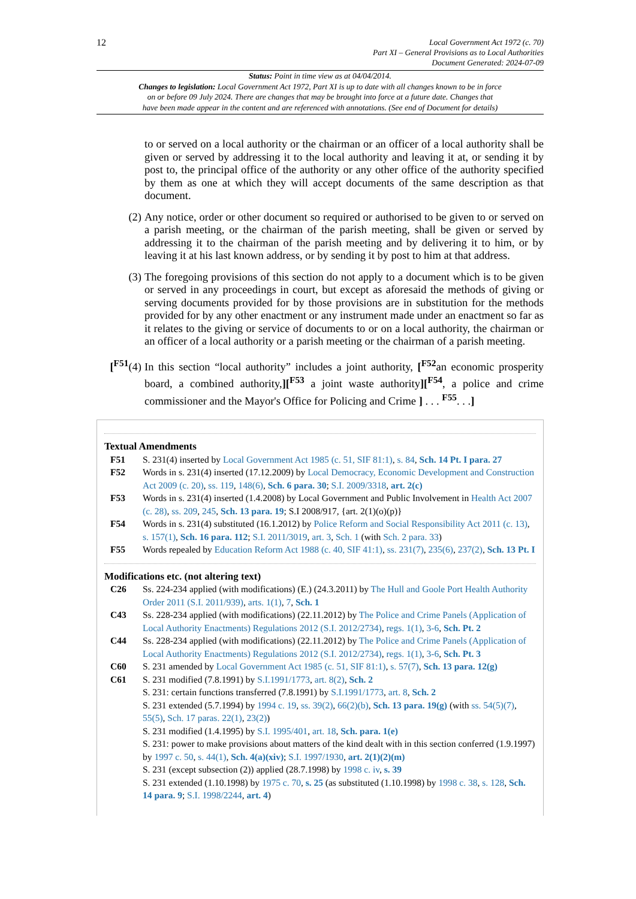12
Local Government Act 1972 (c. 70)
Part XI – General Provisions as to Local Authorities
Document Generated: 2024-07-09
Status: Point in time view as at 04/04/2014.
Changes to legislation: Local Government Act 1972, Part XI is up to date with all changes known to be in force
on or before 09 July 2024. There are changes that may be brought into force at a future date. Changes that
have been made appear in the content and are referenced with annotations. (See end of Document for details)
to or served on a local authority or the chairman or an officer of a local authority shall be given or served by addressing it to the local authority and leaving it at, or sending it by post to, the principal office of the authority or any other office of the authority specified by them as one at which they will accept documents of the same description as that document.
(2) Any notice, order or other document so required or authorised to be given to or served on a parish meeting, or the chairman of the parish meeting, shall be given or served by addressing it to the chairman of the parish meeting and by delivering it to him, or by leaving it at his last known address, or by sending it by post to him at that address.
(3) The foregoing provisions of this section do not apply to a document which is to be given or served in any proceedings in court, but except as aforesaid the methods of giving or serving documents provided for by those provisions are in substitution for the methods provided for by any other enactment or any instrument made under an enactment so far as it relates to the giving or service of documents to or on a local authority, the chairman or an officer of a local authority or a parish meeting or the chairman of a parish meeting.
[<sup>F51</sup>(4)
In this section “local authority” includes a joint authority, [<sup>F52</sup>an economic prosperity board, a combined authority,][<sup>F53</sup> a joint waste authority][<sup>F54</sup>, a police and crime commissioner and the Mayor's Office for Policing and Crime ] . . . <sup>F55</sup>. . .]
Textual Amendments
F51 S. 231(4) inserted by Local Government Act 1985 (c. 51, SIF 81:1), s. 84, Sch. 14 Pt. I para. 27
F52 Words in s. 231(4) inserted (17.12.2009) by Local Democracy, Economic Development and Construction Act 2009 (c. 20), ss. 119, 148(6), Sch. 6 para. 30; S.I. 2009/3318, art. 2(c)
F53 Words in s. 231(4) inserted (1.4.2008) by Local Government and Public Involvement in Health Act 2007 (c. 28), ss. 209, 245, Sch. 13 para. 19; S.I 2008/917, {art. 2(1)(o)(p)}
F54 Words in s. 231(4) substituted (16.1.2012) by Police Reform and Social Responsibility Act 2011 (c. 13), s. 157(1), Sch. 16 para. 112; S.I. 2011/3019, art. 3, Sch. 1 (with Sch. 2 para. 33)
F55 Words repealed by Education Reform Act 1988 (c. 40, SIF 41:1), ss. 231(7), 235(6), 237(2), Sch. 13 Pt. I
Modifications etc. (not altering text)
C26 Ss. 224-234 applied (with modifications) (E.) (24.3.2011) by The Hull and Goole Port Health Authority Order 2011 (S.I. 2011/939), arts. 1(1), 7, Sch. 1
C43 Ss. 228-234 applied (with modifications) (22.11.2012) by The Police and Crime Panels (Application of Local Authority Enactments) Regulations 2012 (S.I. 2012/2734), regs. 1(1), 3-6, Sch. Pt. 2
C44 Ss. 228-234 applied (with modifications) (22.11.2012) by The Police and Crime Panels (Application of Local Authority Enactments) Regulations 2012 (S.I. 2012/2734), regs. 1(1), 3-6, Sch. Pt. 3
C60 S. 231 amended by Local Government Act 1985 (c. 51, SIF 81:1), s. 57(7), Sch. 13 para. 12(g)
C61 S. 231 modified (7.8.1991) by S.I.1991/1773, art. 8(2), Sch. 2
S. 231: certain functions transferred (7.8.1991) by S.I.1991/1773, art. 8, Sch. 2
S. 231 extended (5.7.1994) by 1994 c. 19, ss. 39(2), 66(2)(b), Sch. 13 para. 19(g) (with ss. 54(5)(7), 55(5), Sch. 17 paras. 22(1), 23(2))
S. 231 modified (1.4.1995) by S.I. 1995/401, art. 18, Sch. para. 1(e)
S. 231: power to make provisions about matters of the kind dealt with in this section conferred (1.9.1997) by 1997 c. 50, s. 44(1), Sch. 4(a)(xiv); S.I. 1997/1930, art. 2(1)(2)(m)
S. 231 (except subsection (2)) applied (28.7.1998) by 1998 c. iv, s. 39
S. 231 extended (1.10.1998) by 1975 c. 70, s. 25 (as substituted (1.10.1998) by 1998 c. 38, s. 128, Sch. 14 para. 9; S.I. 1998/2244, art. 4)